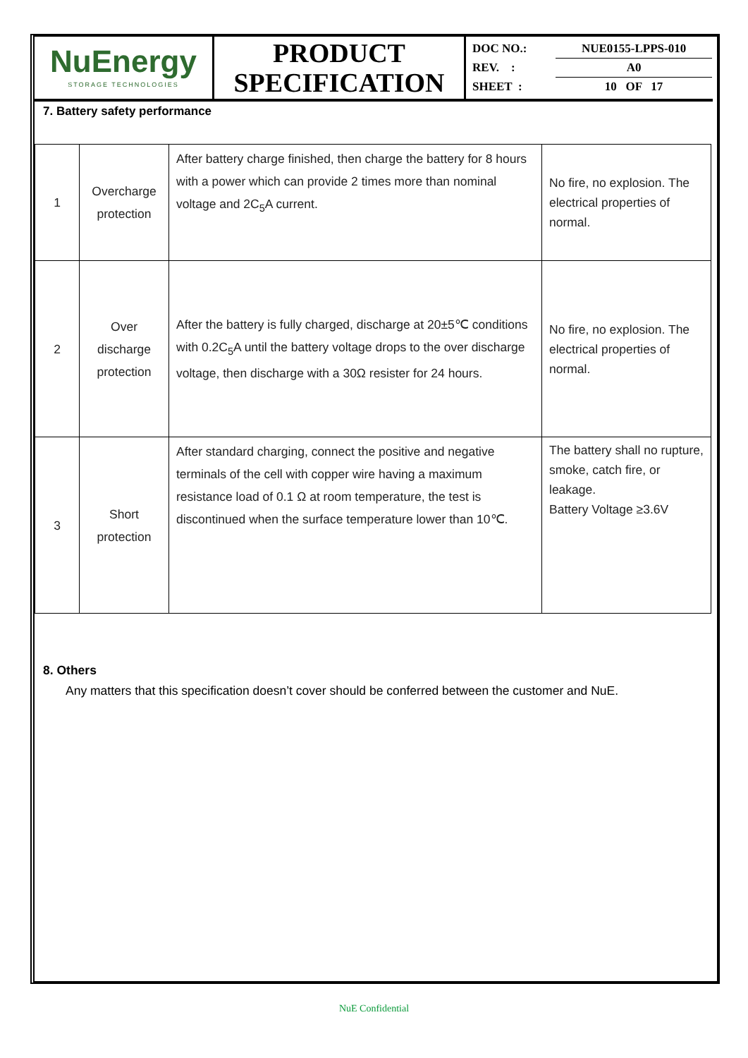| NuEnergy STORAGE TECHNOLOGIES | PRODUCT SPECIFICATION | / DOC NO.: / NUE0155-LPPS-010 / / REV. : / A0 / / SHEET : / 10 OF 17 / |
7. Battery safety performance
| 1 | Overcharge protection | After battery charge finished, then charge the battery for 8 hours with a power which can provide 2 times more than nominal voltage and 2C<sub>5</sub>A current. | No fire, no explosion. The electrical properties of normal. |
| 2 | Over discharge protection | After the battery is fully charged, discharge at 20±5℃ conditions with 0.2C<sub>5</sub>A until the battery voltage drops to the over discharge voltage, then discharge with a 30Ω resister for 24 hours. | No fire, no explosion. The electrical properties of normal. |
| 3 | Short protection | After standard charging, connect the positive and negative terminals of the cell with copper wire having a maximum resistance load of 0.1 Ω at room temperature, the test is discontinued when the surface temperature lower than 10℃. | The battery shall no rupture, smoke, catch fire, or leakage. Battery Voltage ≥3.6V |
8. Others
Any matters that this specification doesn’t cover should be conferred between the customer and NuE.
NuE Confidential